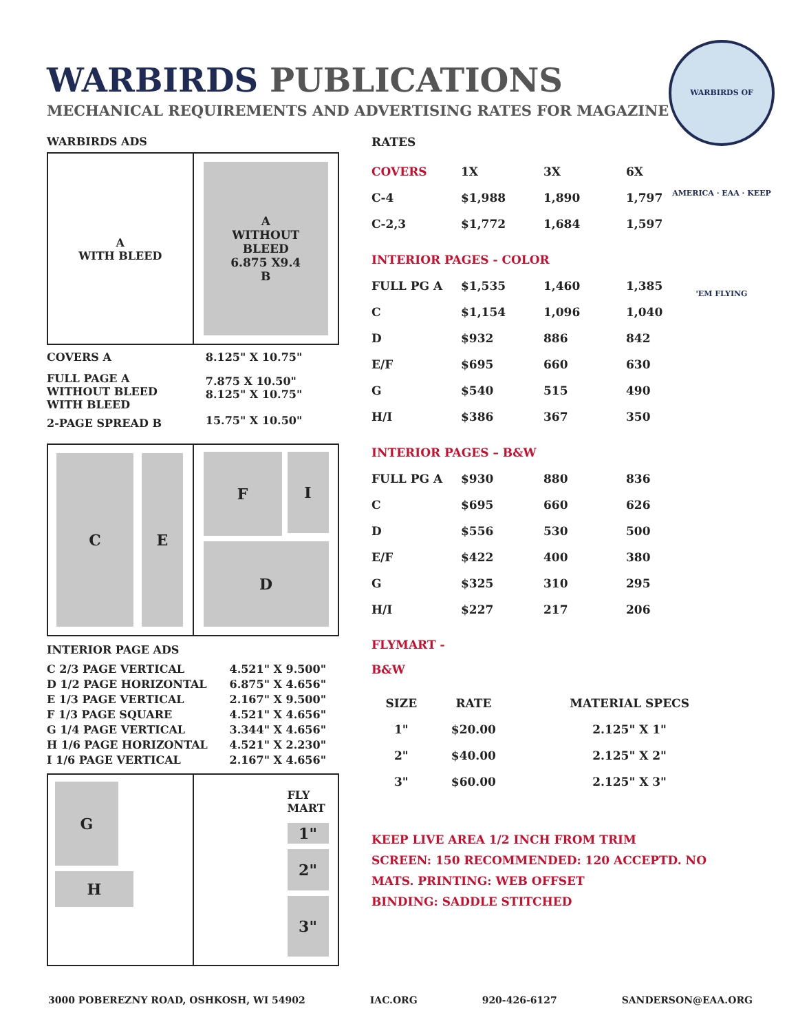WARBIRDS PUBLICATIONS
MECHANICAL REQUIREMENTS AND ADVERTISING RATES FOR MAGAZINE
WARBIRDS OF AMERICA · EAA · KEEP 'EM FLYING
WARBIRDS ADS
A
WITH BLEED
A
WITHOUT
BLEED
6.875 X9.4
B
| COVERS A | 8.125" X 10.75" |
| FULL PAGE A WITHOUT BLEED WITH BLEED | 7.875 X 10.50" 8.125" X 10.75" |
| 2-PAGE SPREAD B | 15.75" X 10.50" |
C E
F I
D
INTERIOR PAGE ADS
| C 2/3 PAGE VERTICAL | 4.521" X 9.500" |
| D 1/2 PAGE HORIZONTAL | 6.875" X 4.656" |
| E 1/3 PAGE VERTICAL | 2.167" X 9.500" |
| F 1/3 PAGE SQUARE | 4.521" X 4.656" |
| G 1/4 PAGE VERTICAL | 3.344" X 4.656" |
| H 1/6 PAGE HORIZONTAL | 4.521" X 2.230" |
| I 1/6 PAGE VERTICAL | 2.167" X 4.656" |
G
H
FLY
MART
1"
2"
3"
RATES
| COVERS | 1X | 3X | 6X |
| C-4 | $1,988 | 1,890 | 1,797 |
| C-2,3 | $1,772 | 1,684 | 1,597 |
| INTERIOR PAGES - COLOR | | | |
| FULL PG A | $1,535 | 1,460 | 1,385 |
| C | $1,154 | 1,096 | 1,040 |
| D | $932 | 886 | 842 |
| E/F | $695 | 660 | 630 |
| G | $540 | 515 | 490 |
| H/I | $386 | 367 | 350 |
| INTERIOR PAGES – B&W | | | |
| FULL PG A | $930 | 880 | 836 |
| C | $695 | 660 | 626 |
| D | $556 | 530 | 500 |
| E/F | $422 | 400 | 380 |
| G | $325 | 310 | 295 |
| H/I | $227 | 217 | 206 |
FLYMART -
B&W
| SIZE | RATE | MATERIAL SPECS |
| --- | --- | --- |
| 1" | $20.00 | 2.125" X 1" |
| 2" | $40.00 | 2.125" X 2" |
| 3" | $60.00 | 2.125" X 3" |
KEEP LIVE AREA 1/2 INCH FROM TRIM
SCREEN: 150 RECOMMENDED: 120 ACCEPTD. NO
MATS. PRINTING: WEB OFFSET
BINDING: SADDLE STITCHED
3000 POBEREZNY ROAD, OSHKOSH, WI 54902 IAC.ORG 920-426-6127 SANDERSON@EAA.ORG